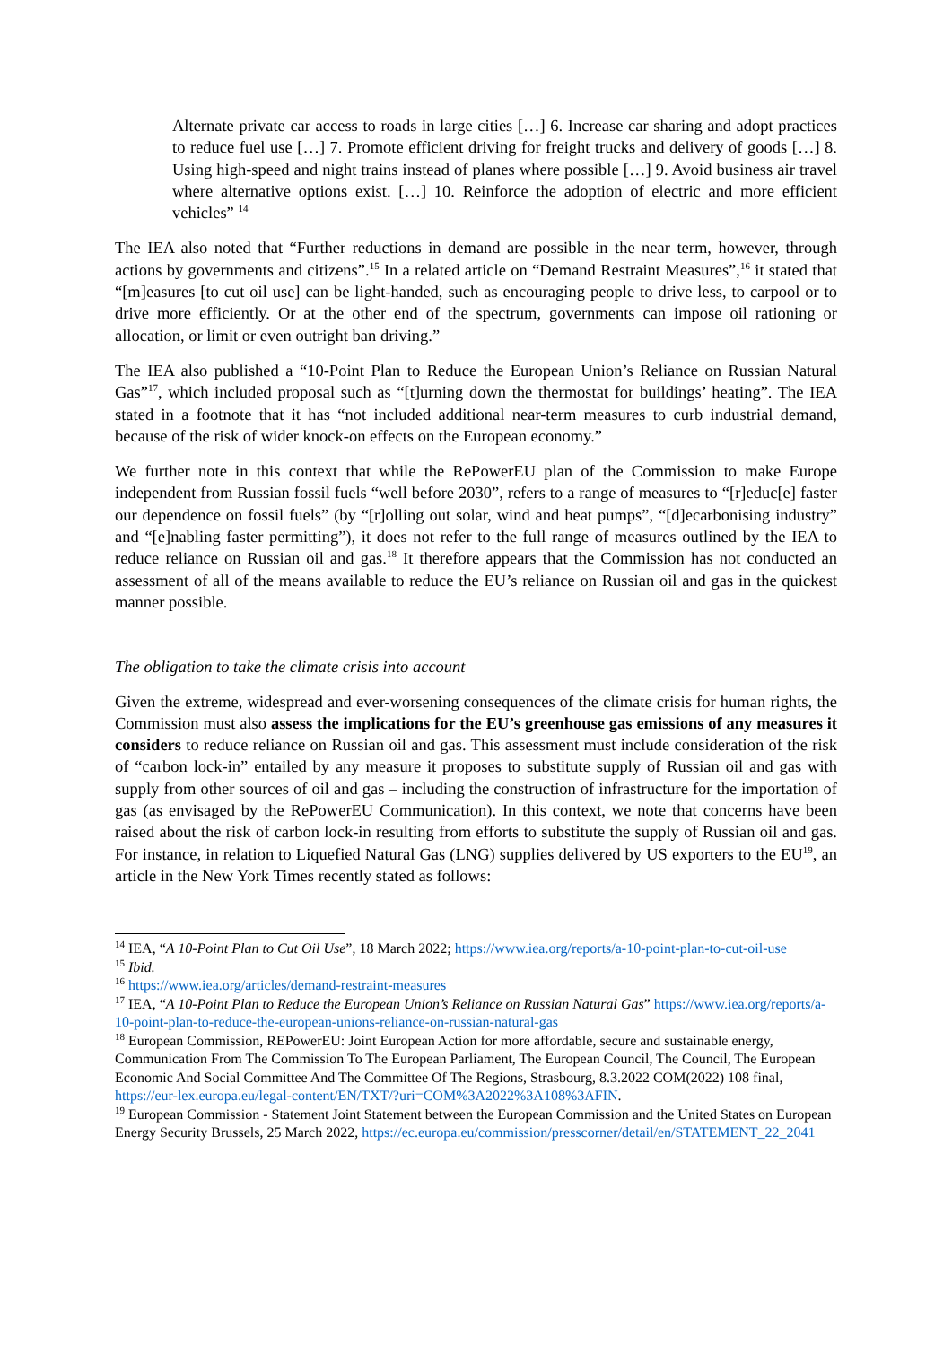Alternate private car access to roads in large cities […] 6. Increase car sharing and adopt practices to reduce fuel use […] 7. Promote efficient driving for freight trucks and delivery of goods […] 8. Using high-speed and night trains instead of planes where possible […] 9. Avoid business air travel where alternative options exist. […] 10. Reinforce the adoption of electric and more efficient vehicles” <sup>14</sup>
The IEA also noted that “Further reductions in demand are possible in the near term, however, through actions by governments and citizens”.<sup>15</sup> In a related article on “Demand Restraint Measures”,<sup>16</sup> it stated that “[m]easures [to cut oil use] can be light-handed, such as encouraging people to drive less, to carpool or to drive more efficiently. Or at the other end of the spectrum, governments can impose oil rationing or allocation, or limit or even outright ban driving.”
The IEA also published a “10-Point Plan to Reduce the European Union’s Reliance on Russian Natural Gas”<sup>17</sup>, which included proposal such as “[t]urning down the thermostat for buildings’ heating”. The IEA stated in a footnote that it has “not included additional near-term measures to curb industrial demand, because of the risk of wider knock-on effects on the European economy.”
We further note in this context that while the RePowerEU plan of the Commission to make Europe independent from Russian fossil fuels “well before 2030”, refers to a range of measures to “[r]educ[e] faster our dependence on fossil fuels” (by “[r]olling out solar, wind and heat pumps”, “[d]ecarbonising industry” and “[e]nabling faster permitting”), it does not refer to the full range of measures outlined by the IEA to reduce reliance on Russian oil and gas.<sup>18</sup> It therefore appears that the Commission has not conducted an assessment of all of the means available to reduce the EU’s reliance on Russian oil and gas in the quickest manner possible.
The obligation to take the climate crisis into account
Given the extreme, widespread and ever-worsening consequences of the climate crisis for human rights, the Commission must also assess the implications for the EU’s greenhouse gas emissions of any measures it considers to reduce reliance on Russian oil and gas. This assessment must include consideration of the risk of “carbon lock-in” entailed by any measure it proposes to substitute supply of Russian oil and gas with supply from other sources of oil and gas – including the construction of infrastructure for the importation of gas (as envisaged by the RePowerEU Communication). In this context, we note that concerns have been raised about the risk of carbon lock-in resulting from efforts to substitute the supply of Russian oil and gas. For instance, in relation to Liquefied Natural Gas (LNG) supplies delivered by US exporters to the EU<sup>19</sup>, an article in the New York Times recently stated as follows:
<sup>14</sup> IEA, “A 10-Point Plan to Cut Oil Use”, 18 March 2022; https://www.iea.org/reports/a-10-point-plan-to-cut-oil-use
<sup>15</sup> Ibid.
<sup>16</sup> https://www.iea.org/articles/demand-restraint-measures
<sup>17</sup> IEA, “A 10-Point Plan to Reduce the European Union’s Reliance on Russian Natural Gas” https://www.iea.org/reports/a-10-point-plan-to-reduce-the-european-unions-reliance-on-russian-natural-gas
<sup>18</sup> European Commission, REPowerEU: Joint European Action for more affordable, secure and sustainable energy, Communication From The Commission To The European Parliament, The European Council, The Council, The European Economic And Social Committee And The Committee Of The Regions, Strasbourg, 8.3.2022 COM(2022) 108 final, https://eur-lex.europa.eu/legal-content/EN/TXT/?uri=COM%3A2022%3A108%3AFIN.
<sup>19</sup> European Commission - Statement Joint Statement between the European Commission and the United States on European Energy Security Brussels, 25 March 2022, https://ec.europa.eu/commission/presscorner/detail/en/STATEMENT_22_2041